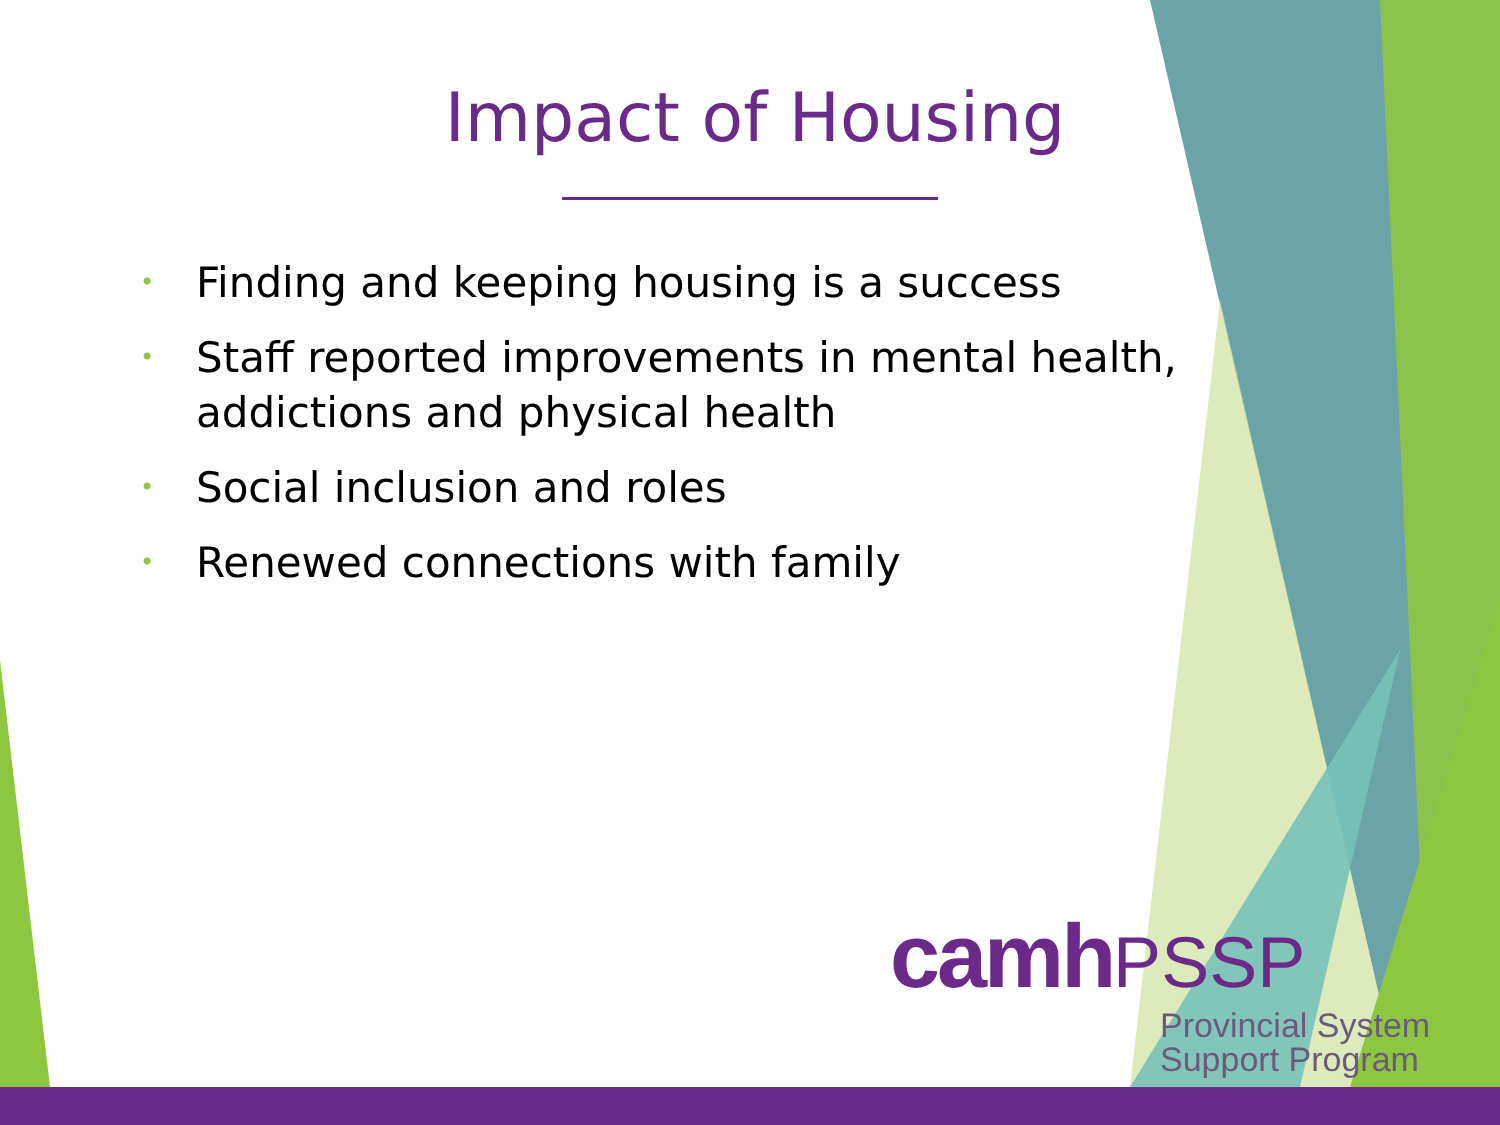Impact of Housing
• Finding and keeping housing is a success
• Staff reported improvements in mental health, addictions and physical health
• Social inclusion and roles
• Renewed connections with family
camh PSSP
Provincial System
Support Program